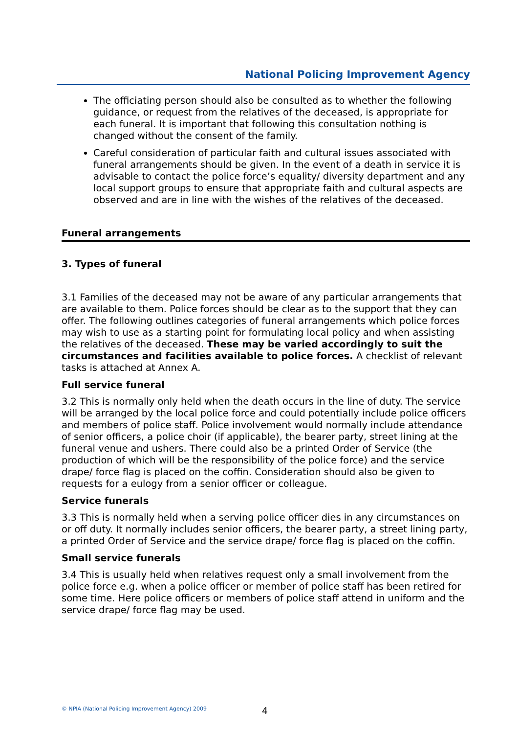National Policing Improvement Agency
The officiating person should also be consulted as to whether the following guidance, or request from the relatives of the deceased, is appropriate for each funeral. It is important that following this consultation nothing is changed without the consent of the family.
Careful consideration of particular faith and cultural issues associated with funeral arrangements should be given. In the event of a death in service it is advisable to contact the police force’s equality/ diversity department and any local support groups to ensure that appropriate faith and cultural aspects are observed and are in line with the wishes of the relatives of the deceased.
Funeral arrangements
3. Types of funeral
3.1 Families of the deceased may not be aware of any particular arrangements that are available to them. Police forces should be clear as to the support that they can offer. The following outlines categories of funeral arrangements which police forces may wish to use as a starting point for formulating local policy and when assisting the relatives of the deceased. These may be varied accordingly to suit the circumstances and facilities available to police forces. A checklist of relevant tasks is attached at Annex A.
Full service funeral
3.2 This is normally only held when the death occurs in the line of duty. The service will be arranged by the local police force and could potentially include police officers and members of police staff. Police involvement would normally include attendance of senior officers, a police choir (if applicable), the bearer party, street lining at the funeral venue and ushers. There could also be a printed Order of Service (the production of which will be the responsibility of the police force) and the service drape/ force flag is placed on the coffin. Consideration should also be given to requests for a eulogy from a senior officer or colleague.
Service funerals
3.3 This is normally held when a serving police officer dies in any circumstances on or off duty. It normally includes senior officers, the bearer party, a street lining party, a printed Order of Service and the service drape/ force flag is placed on the coffin.
Small service funerals
3.4 This is usually held when relatives request only a small involvement from the police force e.g. when a police officer or member of police staff has been retired for some time. Here police officers or members of police staff attend in uniform and the service drape/ force flag may be used.
© NPIA (National Policing Improvement Agency) 2009
4